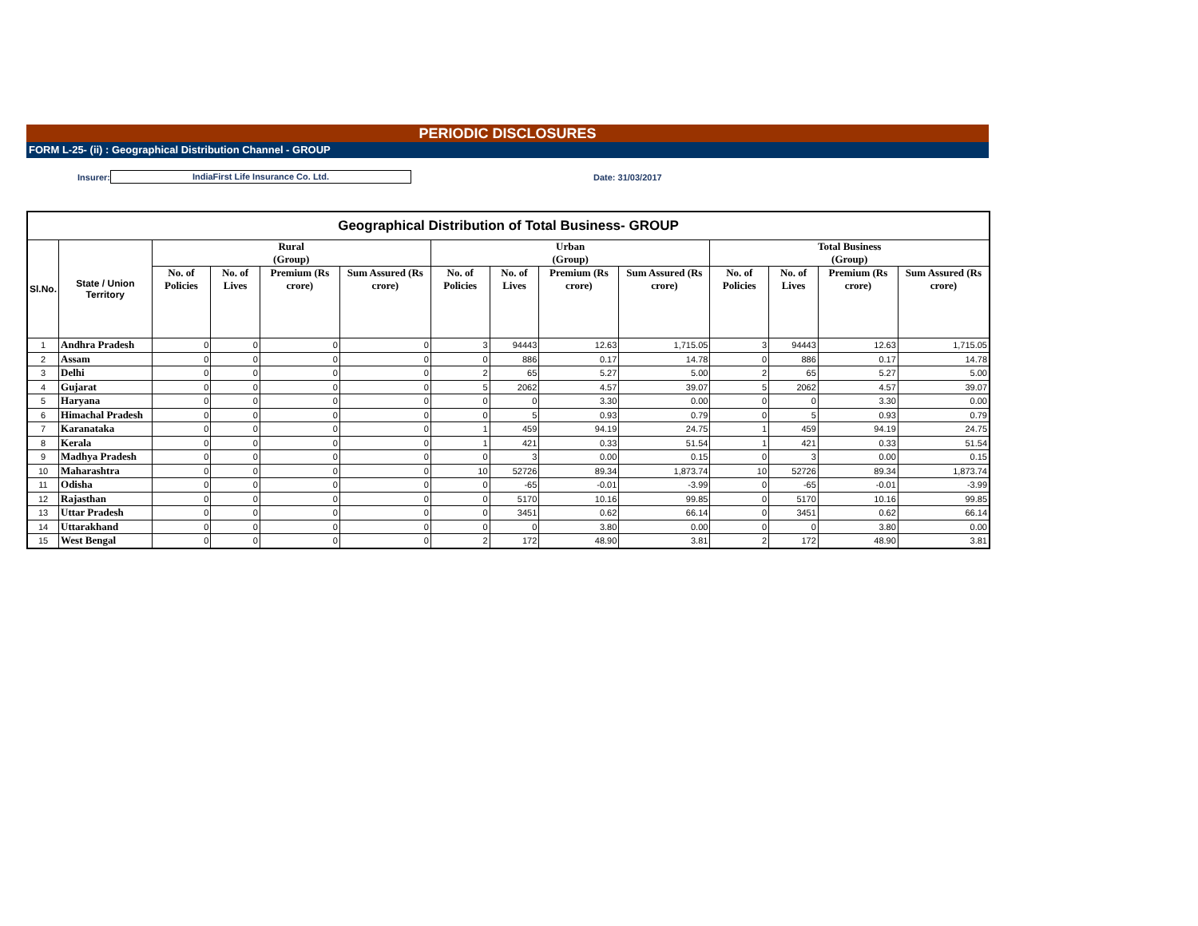PERIODIC DISCLOSURES
FORM L-25- (ii) : Geographical Distribution Channel - GROUP
Insurer: IndiaFirst Life Insurance Co. Ltd. Date: 31/03/2017
| Geographical Distribution of Total Business- GROUP | | | | | | | | | | | | | |
| --- | --- | --- | --- | --- | --- | --- | --- | --- | --- | --- | --- | --- | --- |
| Sl.No. | State / Union Territory | Rural (Group) | | | | Urban (Group) | | | | Total Business (Group) | | | |
| | | No. of Policies | No. of Lives | Premium (Rs crore) | Sum Assured (Rs crore) | No. of Policies | No. of Lives | Premium (Rs crore) | Sum Assured (Rs crore) | No. of Policies | No. of Lives | Premium (Rs crore) | Sum Assured (Rs crore) |
| 1 | Andhra Pradesh | 0 | 0 | 0 | 0 | 3 | 94443 | 12.63 | 1,715.05 | 3 | 94443 | 12.63 | 1,715.05 |
| 2 | Assam | 0 | 0 | 0 | 0 | 0 | 886 | 0.17 | 14.78 | 0 | 886 | 0.17 | 14.78 |
| 3 | Delhi | 0 | 0 | 0 | 0 | 2 | 65 | 5.27 | 5.00 | 2 | 65 | 5.27 | 5.00 |
| 4 | Gujarat | 0 | 0 | 0 | 0 | 5 | 2062 | 4.57 | 39.07 | 5 | 2062 | 4.57 | 39.07 |
| 5 | Haryana | 0 | 0 | 0 | 0 | 0 | 0 | 3.30 | 0.00 | 0 | 0 | 3.30 | 0.00 |
| 6 | Himachal Pradesh | 0 | 0 | 0 | 0 | 0 | 5 | 0.93 | 0.79 | 0 | 5 | 0.93 | 0.79 |
| 7 | Karanataka | 0 | 0 | 0 | 0 | 1 | 459 | 94.19 | 24.75 | 1 | 459 | 94.19 | 24.75 |
| 8 | Kerala | 0 | 0 | 0 | 0 | 1 | 421 | 0.33 | 51.54 | 1 | 421 | 0.33 | 51.54 |
| 9 | Madhya Pradesh | 0 | 0 | 0 | 0 | 0 | 3 | 0.00 | 0.15 | 0 | 3 | 0.00 | 0.15 |
| 10 | Maharashtra | 0 | 0 | 0 | 0 | 10 | 52726 | 89.34 | 1,873.74 | 10 | 52726 | 89.34 | 1,873.74 |
| 11 | Odisha | 0 | 0 | 0 | 0 | 0 | -65 | -0.01 | -3.99 | 0 | -65 | -0.01 | -3.99 |
| 12 | Rajasthan | 0 | 0 | 0 | 0 | 0 | 5170 | 10.16 | 99.85 | 0 | 5170 | 10.16 | 99.85 |
| 13 | Uttar Pradesh | 0 | 0 | 0 | 0 | 0 | 3451 | 0.62 | 66.14 | 0 | 3451 | 0.62 | 66.14 |
| 14 | Uttarakhand | 0 | 0 | 0 | 0 | 0 | 0 | 3.80 | 0.00 | 0 | 0 | 3.80 | 0.00 |
| 15 | West Bengal | 0 | 0 | 0 | 0 | 2 | 172 | 48.90 | 3.81 | 2 | 172 | 48.90 | 3.81 |